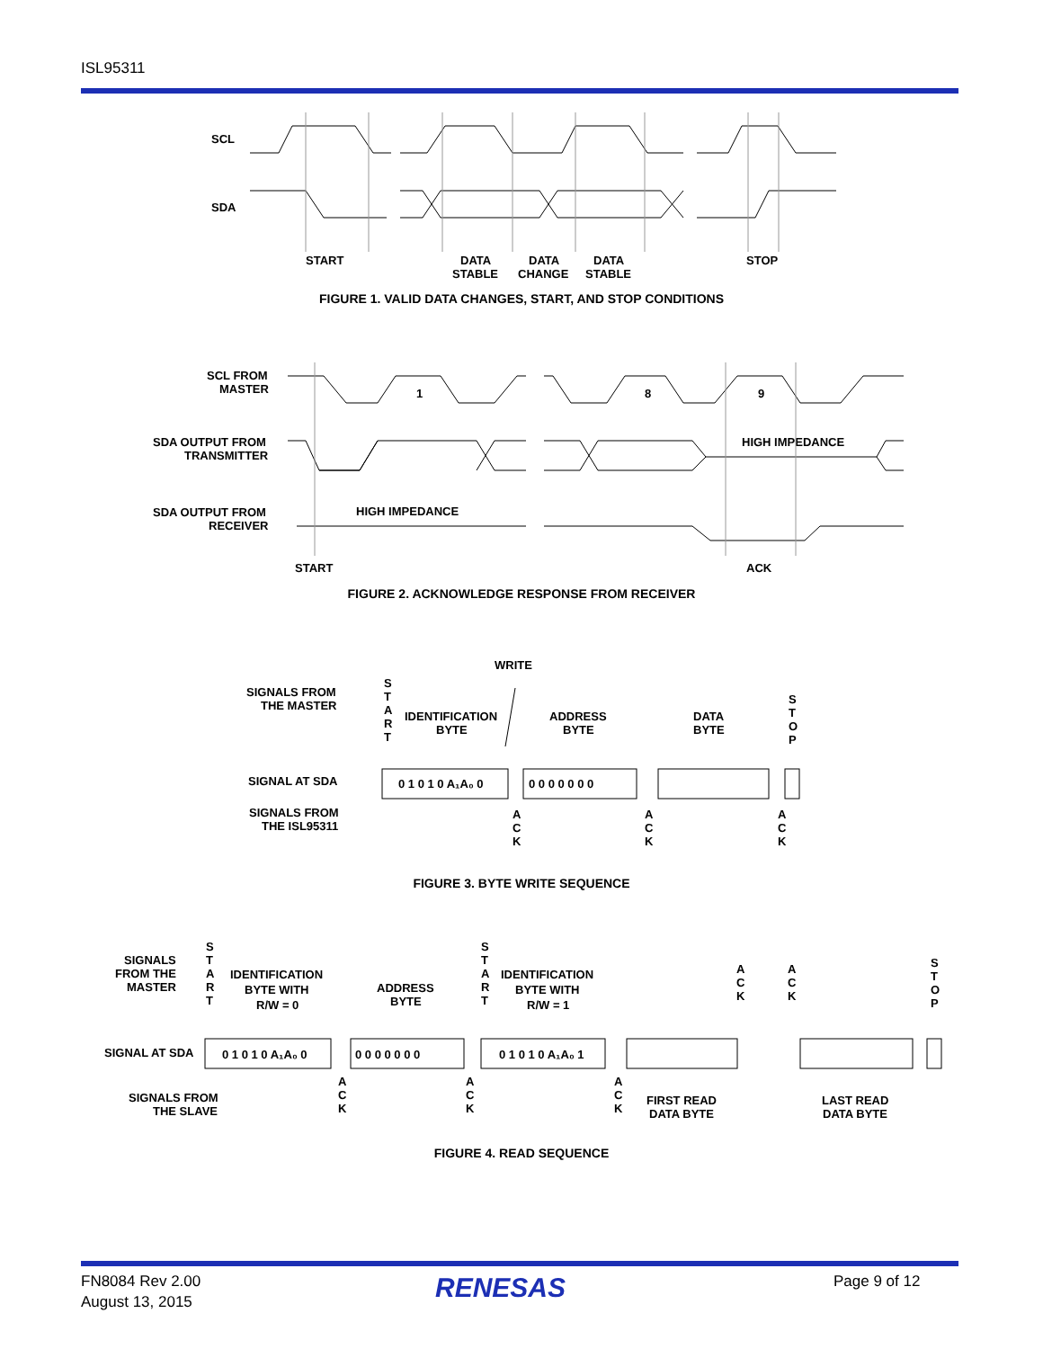ISL95311
SCL
SDA
START
DATA
STABLE
DATA
CHANGE
DATA
STABLE
STOP
FIGURE 1. VALID DATA CHANGES, START, AND STOP CONDITIONS
SCL FROM
MASTER
SDA OUTPUT FROM
TRANSMITTER
SDA OUTPUT FROM
RECEIVER
1
8
9
HIGH IMPEDANCE
HIGH IMPEDANCE
START
ACK
FIGURE 2. ACKNOWLEDGE RESPONSE FROM RECEIVER
WRITE
SIGNALS FROM
THE MASTER
S
T
A
R
T
IDENTIFICATION
BYTE
ADDRESS
BYTE
DATA
BYTE
S
T
O
P
SIGNAL AT SDA
0 1 0 1 0 A₁A₀ 0
0 0 0 0 0 0 0
SIGNALS FROM
THE ISL95311
A
C
K
A
C
K
A
C
K
FIGURE 3. BYTE WRITE SEQUENCE
SIGNALS
FROM THE
MASTER
S
T
A
R
T
IDENTIFICATION
BYTE WITH
R/W = 0
ADDRESS
BYTE
S
T
A
R
T
IDENTIFICATION
BYTE WITH
R/W = 1
A
C
K
A
C
K
S
T
O
P
SIGNAL AT SDA
0 1 0 1 0 A₁A₀ 0
0 0 0 0 0 0 0
0 1 0 1 0 A₁A₀ 1
SIGNALS FROM
THE SLAVE
A
C
K
A
C
K
A
C
K
FIRST READ
DATA BYTE
LAST READ
DATA BYTE
FIGURE 4. READ SEQUENCE
FN8084 Rev 2.00
August 13, 2015
RENESAS Page 9 of 12